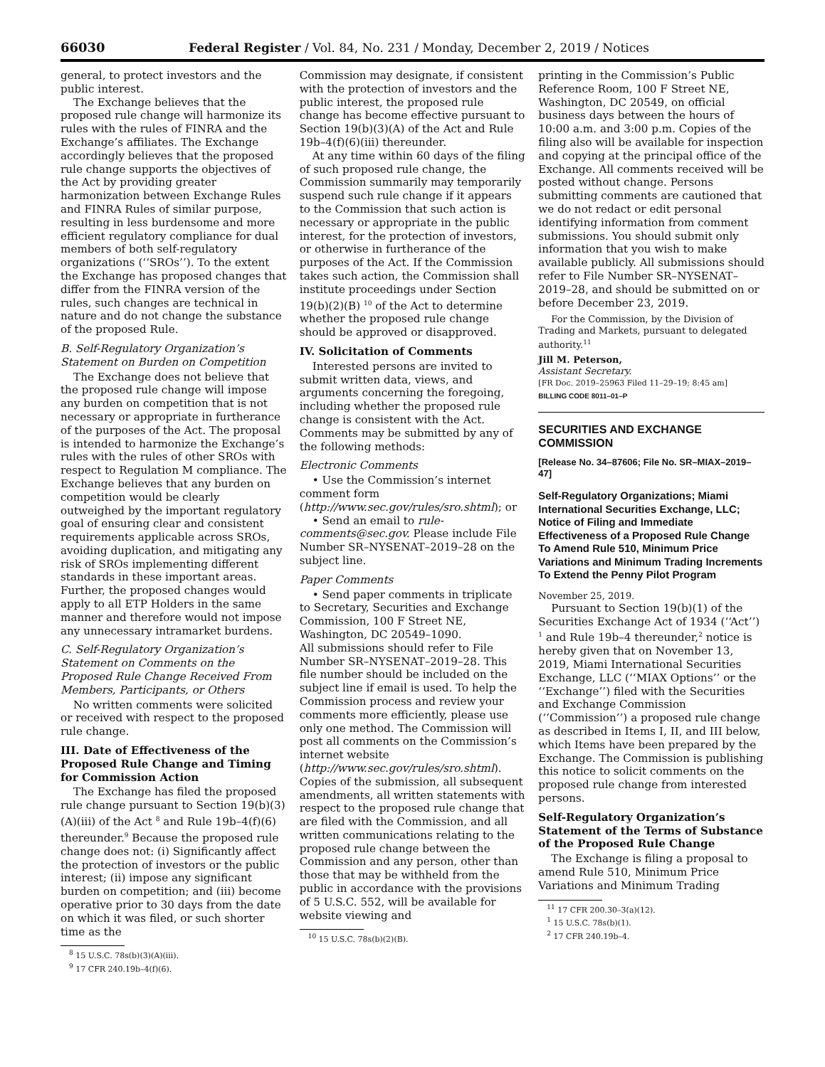66030 Federal Register / Vol. 84, No. 231 / Monday, December 2, 2019 / Notices
general, to protect investors and the public interest.
The Exchange believes that the proposed rule change will harmonize its rules with the rules of FINRA and the Exchange’s affiliates. The Exchange accordingly believes that the proposed rule change supports the objectives of the Act by providing greater harmonization between Exchange Rules and FINRA Rules of similar purpose, resulting in less burdensome and more efficient regulatory compliance for dual members of both self-regulatory organizations (‘‘SROs’’). To the extent the Exchange has proposed changes that differ from the FINRA version of the rules, such changes are technical in nature and do not change the substance of the proposed Rule.
B. Self-Regulatory Organization’s Statement on Burden on Competition
The Exchange does not believe that the proposed rule change will impose any burden on competition that is not necessary or appropriate in furtherance of the purposes of the Act. The proposal is intended to harmonize the Exchange’s rules with the rules of other SROs with respect to Regulation M compliance. The Exchange believes that any burden on competition would be clearly outweighed by the important regulatory goal of ensuring clear and consistent requirements applicable across SROs, avoiding duplication, and mitigating any risk of SROs implementing different standards in these important areas. Further, the proposed changes would apply to all ETP Holders in the same manner and therefore would not impose any unnecessary intramarket burdens.
C. Self-Regulatory Organization’s Statement on Comments on the Proposed Rule Change Received From Members, Participants, or Others
No written comments were solicited or received with respect to the proposed rule change.
III. Date of Effectiveness of the Proposed Rule Change and Timing for Commission Action
The Exchange has filed the proposed rule change pursuant to Section 19(b)(3)(A)(iii) of the Act <sup>8</sup> and Rule 19b–4(f)(6) thereunder.<sup>9</sup> Because the proposed rule change does not: (i) Significantly affect the protection of investors or the public interest; (ii) impose any significant burden on competition; and (iii) become operative prior to 30 days from the date on which it was filed, or such shorter time as the
<sup>8</sup> 15 U.S.C. 78s(b)(3)(A)(iii).
<sup>9</sup> 17 CFR 240.19b–4(f)(6).
Commission may designate, if consistent with the protection of investors and the public interest, the proposed rule change has become effective pursuant to Section 19(b)(3)(A) of the Act and Rule 19b–4(f)(6)(iii) thereunder.
At any time within 60 days of the filing of such proposed rule change, the Commission summarily may temporarily suspend such rule change if it appears to the Commission that such action is necessary or appropriate in the public interest, for the protection of investors, or otherwise in furtherance of the purposes of the Act. If the Commission takes such action, the Commission shall institute proceedings under Section 19(b)(2)(B) <sup>10</sup> of the Act to determine whether the proposed rule change should be approved or disapproved.
IV. Solicitation of Comments
Interested persons are invited to submit written data, views, and arguments concerning the foregoing, including whether the proposed rule change is consistent with the Act. Comments may be submitted by any of the following methods:
Electronic Comments
• Use the Commission’s internet comment form (http://www.sec.gov/rules/sro.shtml); or
• Send an email to rule-comments@sec.gov. Please include File Number SR–NYSENAT–2019–28 on the subject line.
Paper Comments
• Send paper comments in triplicate to Secretary, Securities and Exchange Commission, 100 F Street NE, Washington, DC 20549–1090.
All submissions should refer to File Number SR–NYSENAT–2019–28. This file number should be included on the subject line if email is used. To help the Commission process and review your comments more efficiently, please use only one method. The Commission will post all comments on the Commission’s internet website (http://www.sec.gov/rules/sro.shtml). Copies of the submission, all subsequent amendments, all written statements with respect to the proposed rule change that are filed with the Commission, and all written communications relating to the proposed rule change between the Commission and any person, other than those that may be withheld from the public in accordance with the provisions of 5 U.S.C. 552, will be available for website viewing and
<sup>10</sup> 15 U.S.C. 78s(b)(2)(B).
printing in the Commission’s Public Reference Room, 100 F Street NE, Washington, DC 20549, on official business days between the hours of 10:00 a.m. and 3:00 p.m. Copies of the filing also will be available for inspection and copying at the principal office of the Exchange. All comments received will be posted without change. Persons submitting comments are cautioned that we do not redact or edit personal identifying information from comment submissions. You should submit only information that you wish to make available publicly. All submissions should refer to File Number SR–NYSENAT–2019–28, and should be submitted on or before December 23, 2019.
For the Commission, by the Division of Trading and Markets, pursuant to delegated authority.<sup>11</sup>
Jill M. Peterson,
Assistant Secretary.
[FR Doc. 2019–25963 Filed 11–29–19; 8:45 am]
BILLING CODE 8011–01–P
SECURITIES AND EXCHANGE COMMISSION
[Release No. 34–87606; File No. SR–MIAX–2019–47]
Self-Regulatory Organizations; Miami International Securities Exchange, LLC; Notice of Filing and Immediate Effectiveness of a Proposed Rule Change To Amend Rule 510, Minimum Price Variations and Minimum Trading Increments To Extend the Penny Pilot Program
November 25, 2019.
Pursuant to Section 19(b)(1) of the Securities Exchange Act of 1934 (‘‘Act’’) <sup>1</sup> and Rule 19b–4 thereunder,<sup>2</sup> notice is hereby given that on November 13, 2019, Miami International Securities Exchange, LLC (‘‘MIAX Options’’ or the ‘‘Exchange’’) filed with the Securities and Exchange Commission (‘‘Commission’’) a proposed rule change as described in Items I, II, and III below, which Items have been prepared by the Exchange. The Commission is publishing this notice to solicit comments on the proposed rule change from interested persons.
Self-Regulatory Organization’s Statement of the Terms of Substance of the Proposed Rule Change
The Exchange is filing a proposal to amend Rule 510, Minimum Price Variations and Minimum Trading
<sup>11</sup> 17 CFR 200.30–3(a)(12).
<sup>1</sup> 15 U.S.C. 78s(b)(1).
<sup>2</sup> 17 CFR 240.19b–4.